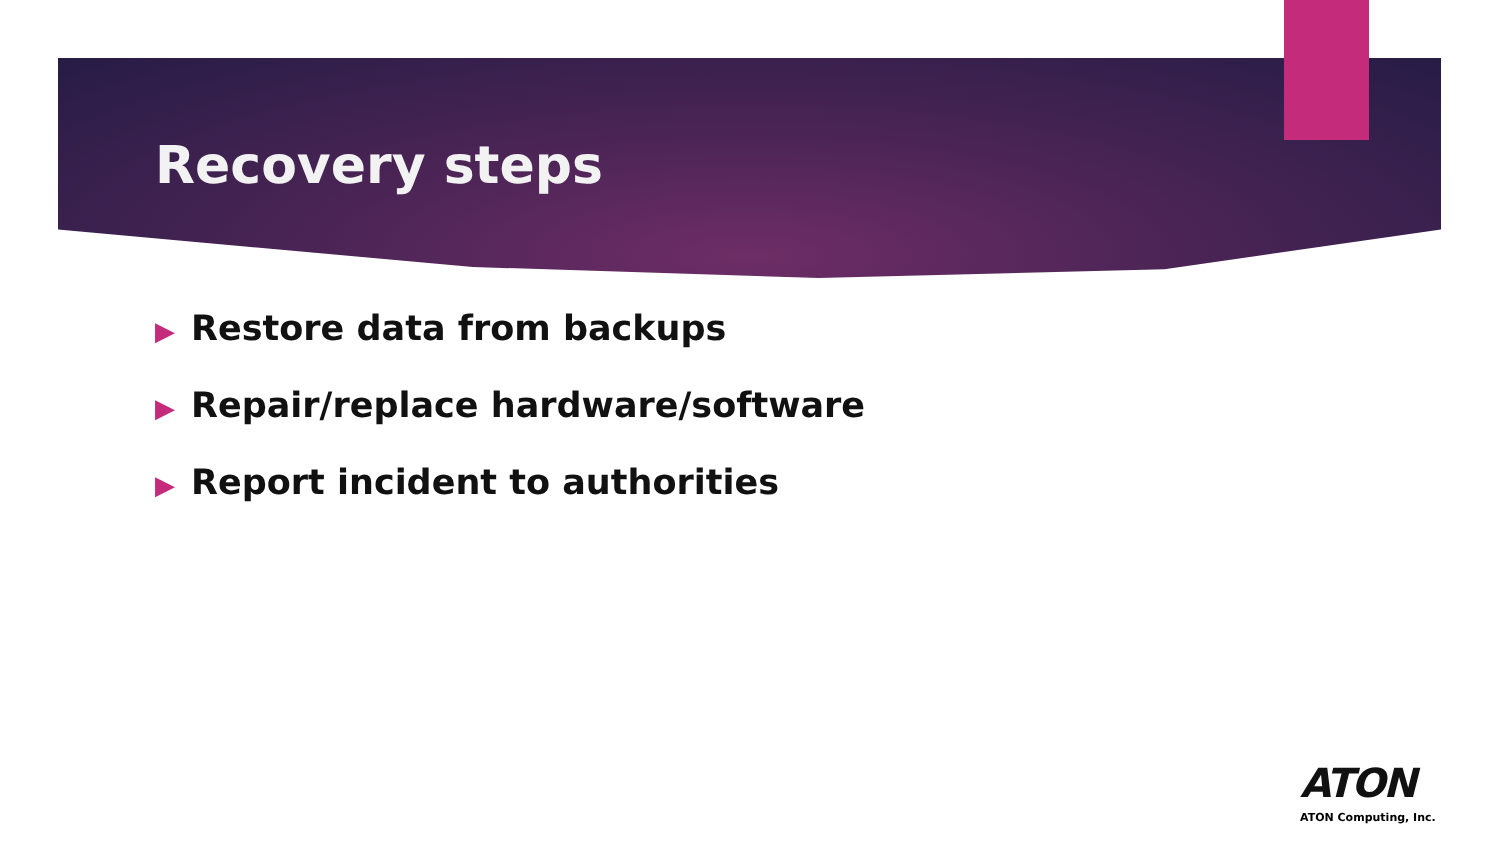Recovery steps
▶ Restore data from backups
▶ Repair/replace hardware/software
▶ Report incident to authorities
ATON
ATON Computing, Inc.